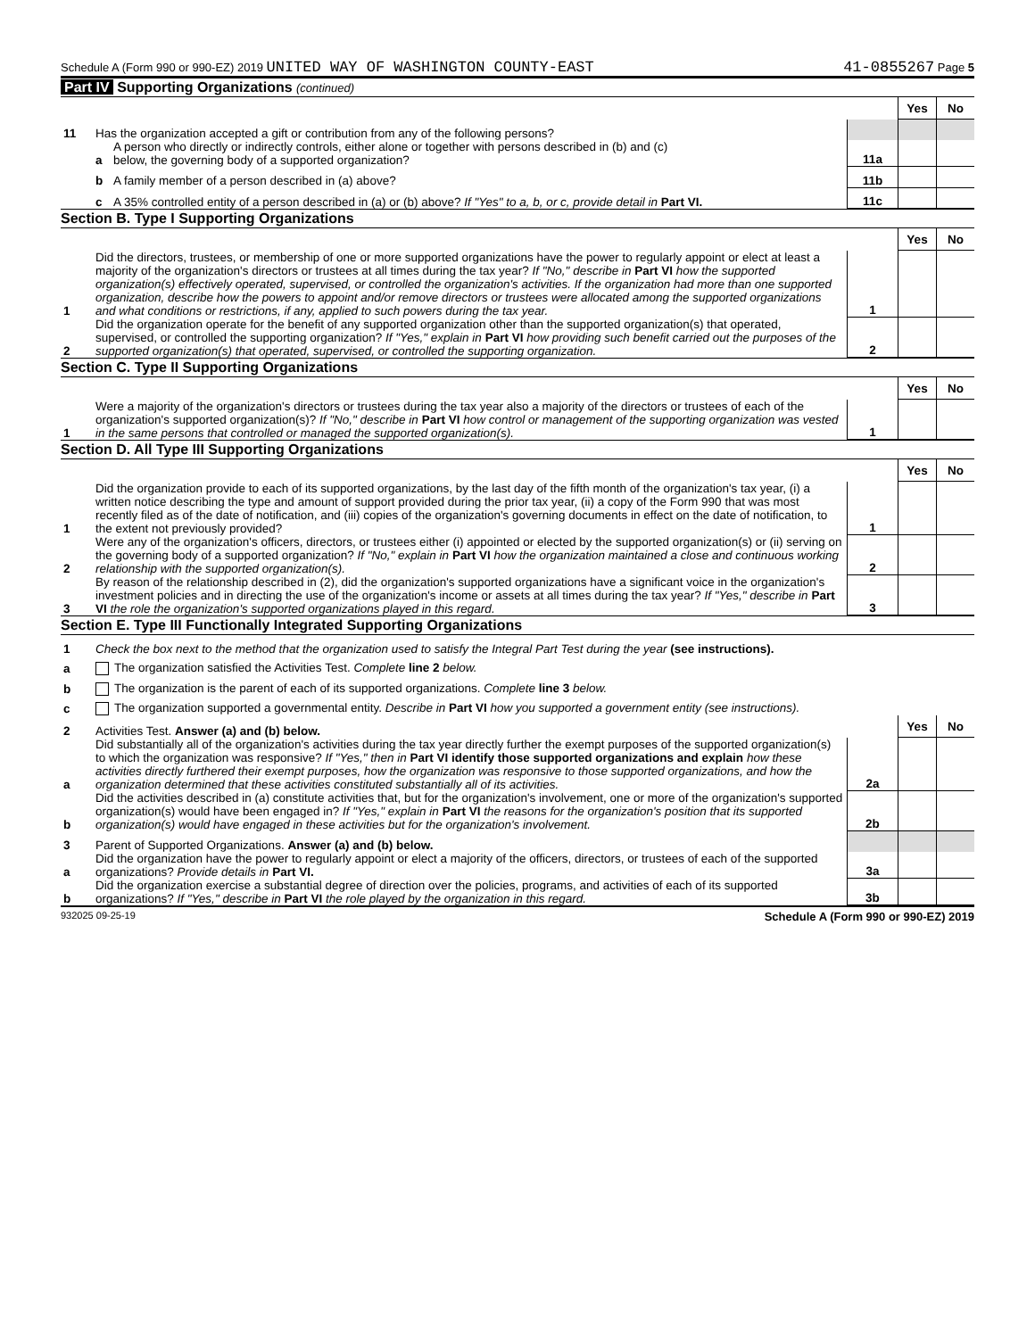Schedule A (Form 990 or 990-EZ) 2019 UNITED WAY OF WASHINGTON COUNTY-EAST 41-0855267 Page 5
Part IV Supporting Organizations (continued)
| | | | | Yes | No |
| 11 | Has the organization accepted a gift or contribution from any of the following persons? | | | | |
| | a | A person who directly or indirectly controls, either alone or together with persons described in (b) and (c) below, the governing body of a supported organization? | 11a | | |
| | b | A family member of a person described in (a) above? | 11b | | |
| | c | A 35% controlled entity of a person described in (a) or (b) above? If "Yes" to a, b, or c, provide detail in Part VI. | 11c | | |
Section B. Type I Supporting Organizations
| | | | Yes | No |
| 1 | Did the directors, trustees, or membership of one or more supported organizations have the power to regularly appoint or elect at least a majority of the organization's directors or trustees at all times during the tax year? If "No," describe in Part VI how the supported organization(s) effectively operated, supervised, or controlled the organization's activities. If the organization had more than one supported organization, describe how the powers to appoint and/or remove directors or trustees were allocated among the supported organizations and what conditions or restrictions, if any, applied to such powers during the tax year. | 1 | | |
| 2 | Did the organization operate for the benefit of any supported organization other than the supported organization(s) that operated, supervised, or controlled the supporting organization? If "Yes," explain in Part VI how providing such benefit carried out the purposes of the supported organization(s) that operated, supervised, or controlled the supporting organization. | 2 | | |
Section C. Type II Supporting Organizations
| | | | Yes | No |
| 1 | Were a majority of the organization's directors or trustees during the tax year also a majority of the directors or trustees of each of the organization's supported organization(s)? If "No," describe in Part VI how control or management of the supporting organization was vested in the same persons that controlled or managed the supported organization(s). | 1 | | |
Section D. All Type III Supporting Organizations
| | | | Yes | No |
| 1 | Did the organization provide to each of its supported organizations, by the last day of the fifth month of the organization's tax year, (i) a written notice describing the type and amount of support provided during the prior tax year, (ii) a copy of the Form 990 that was most recently filed as of the date of notification, and (iii) copies of the organization's governing documents in effect on the date of notification, to the extent not previously provided? | 1 | | |
| 2 | Were any of the organization's officers, directors, or trustees either (i) appointed or elected by the supported organization(s) or (ii) serving on the governing body of a supported organization? If "No," explain in Part VI how the organization maintained a close and continuous working relationship with the supported organization(s). | 2 | | |
| 3 | By reason of the relationship described in (2), did the organization's supported organizations have a significant voice in the organization's investment policies and in directing the use of the organization's income or assets at all times during the tax year? If "Yes," describe in Part VI the role the organization's supported organizations played in this regard. | 3 | | |
Section E. Type III Functionally Integrated Supporting Organizations
| 1 | Check the box next to the method that the organization used to satisfy the Integral Part Test during the year (see instructions). | | | |
| a | The organization satisfied the Activities Test. Complete line 2 below. | | | |
| b | The organization is the parent of each of its supported organizations. Complete line 3 below. | | | |
| c | The organization supported a governmental entity. Describe in Part VI how you supported a government entity (see instructions). | | | |
| 2 | Activities Test. Answer (a) and (b) below. | | Yes | No |
| a | Did substantially all of the organization's activities during the tax year directly further the exempt purposes of the supported organization(s) to which the organization was responsive? If "Yes," then in Part VI identify those supported organizations and explain how these activities directly furthered their exempt purposes, how the organization was responsive to those supported organizations, and how the organization determined that these activities constituted substantially all of its activities. | 2a | | |
| b | Did the activities described in (a) constitute activities that, but for the organization's involvement, one or more of the organization's supported organization(s) would have been engaged in? If "Yes," explain in Part VI the reasons for the organization's position that its supported organization(s) would have engaged in these activities but for the organization's involvement. | 2b | | |
| 3 | Parent of Supported Organizations. Answer (a) and (b) below. | | | |
| a | Did the organization have the power to regularly appoint or elect a majority of the officers, directors, or trustees of each of the supported organizations? Provide details in Part VI. | 3a | | |
| b | Did the organization exercise a substantial degree of direction over the policies, programs, and activities of each of its supported organizations? If "Yes," describe in Part VI the role played by the organization in this regard. | 3b | | |
932025 09-25-19 Schedule A (Form 990 or 990-EZ) 2019